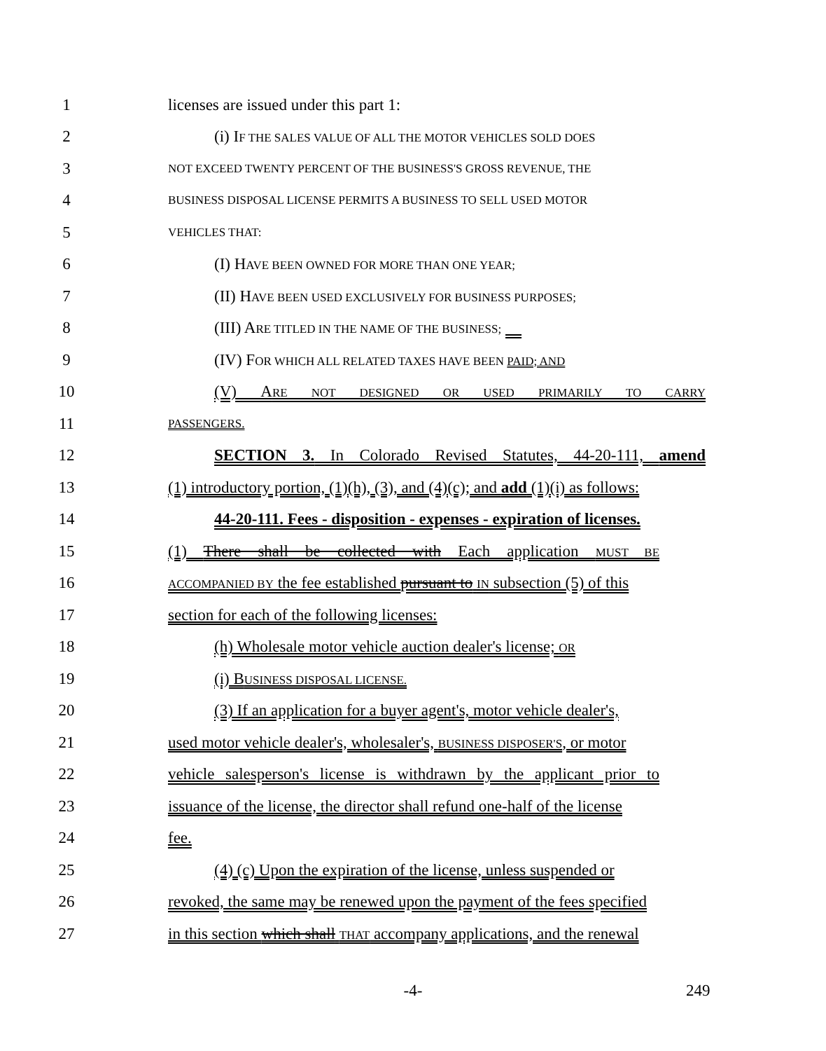1 licenses are issued under this part 1:
2 (i) IF THE SALES VALUE OF ALL THE MOTOR VEHICLES SOLD DOES
3
NOT EXCEED TWENTY PERCENT OF THE BUSINESS'S GROSS REVENUE, THE
4
BUSINESS DISPOSAL LICENSE PERMITS A BUSINESS TO SELL USED MOTOR
5
VEHICLES THAT:
6 (I) HAVE BEEN OWNED FOR MORE THAN ONE YEAR;
7 (II) HAVE BEEN USED EXCLUSIVELY FOR BUSINESS PURPOSES;
8 (III) ARE TITLED IN THE NAME OF THE BUSINESS;
9 (IV) FOR WHICH ALL RELATED TAXES HAVE BEEN PAID; AND
10 (V) ARE NOT DESIGNED OR USED PRIMARILY TO CARRY
11
PASSENGERS.
12 SECTION 3. In Colorado Revised Statutes, 44-20-111, amend
13 (1) introductory portion, (1)(h), (3), and (4)(c); and add (1)(i) as follows:
14 44-20-111. Fees - disposition - expenses - expiration of licenses.
15 (1) There shall be collected with Each application MUST BE
16
ACCOMPANIED BY the fee established pursuant to IN subsection (5) of this
17 section for each of the following licenses:
18 (h) Wholesale motor vehicle auction dealer's license; OR
19 (i) BUSINESS DISPOSAL LICENSE.
20 (3) If an application for a buyer agent's, motor vehicle dealer's,
21 used motor vehicle dealer's, wholesaler's, BUSINESS DISPOSER'S, or motor
22 vehicle salesperson's license is withdrawn by the applicant prior to
23 issuance of the license, the director shall refund one-half of the license
24 fee.
25 (4) (c) Upon the expiration of the license, unless suspended or
26 revoked, the same may be renewed upon the payment of the fees specified
27 in this section which shall THAT accompany applications, and the renewal
-4- 249